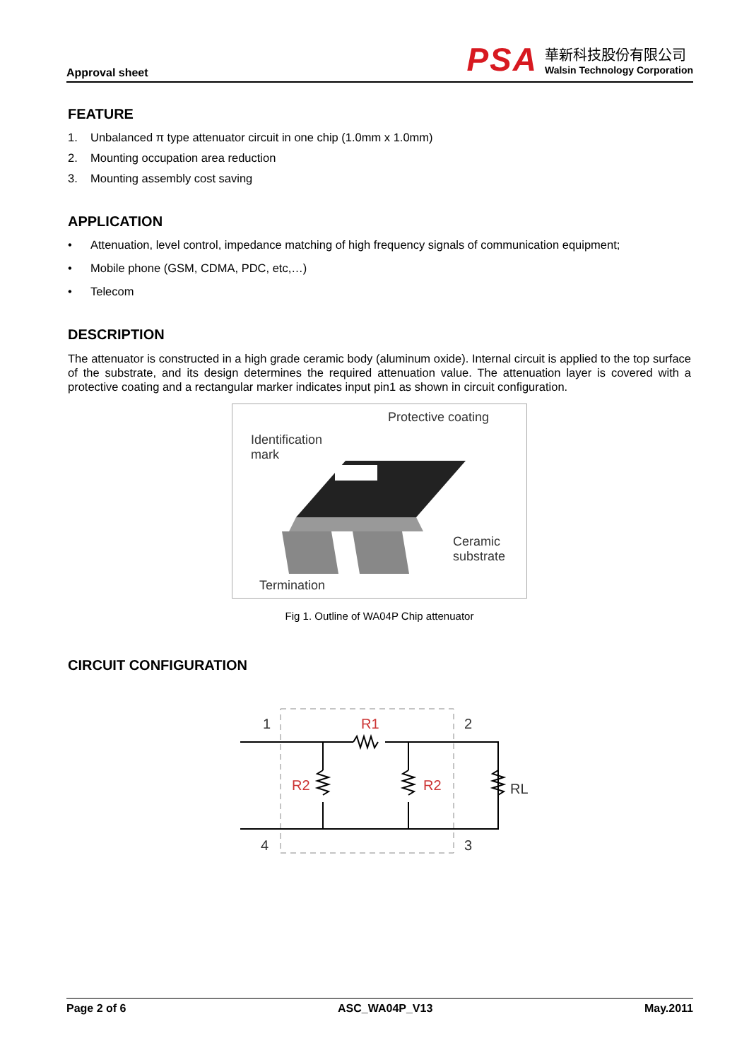Approval sheet
PSA
華新科技股份有限公司
Walsin Technology Corporation
FEATURE
1. Unbalanced π type attenuator circuit in one chip (1.0mm x 1.0mm)
2. Mounting occupation area reduction
3. Mounting assembly cost saving
APPLICATION
• Attenuation, level control, impedance matching of high frequency signals of communication equipment;
• Mobile phone (GSM, CDMA, PDC, etc,…)
• Telecom
DESCRIPTION
The attenuator is constructed in a high grade ceramic body (aluminum oxide). Internal circuit is applied to the top surface of the substrate, and its design determines the required attenuation value. The attenuation layer is covered with a protective coating and a rectangular marker indicates input pin1 as shown in circuit configuration.
Protective coating
Identification
mark
Ceramic
substrate
Termination
Fig 1. Outline of WA04P Chip attenuator
CIRCUIT CONFIGURATION
R1
R2
R2
1
2
4
3
RL
Page 2 of 6 ASC_WA04P_V13 May.2011